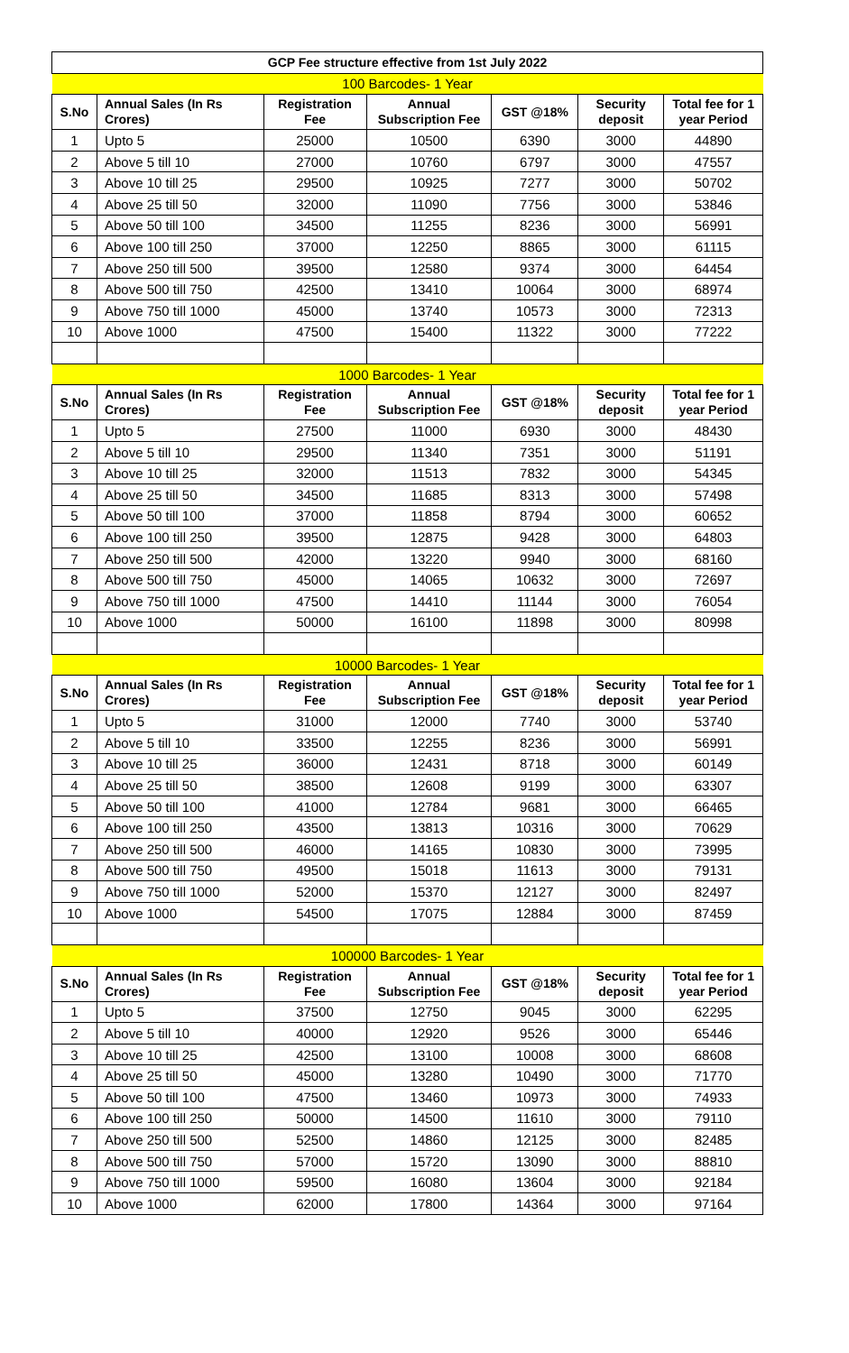| GCP Fee structure effective from 1st July 2022 | | | | | | |
| 100 Barcodes- 1 Year | | | | | | |
| S.No | Annual Sales (In Rs Crores) | Registration Fee | Annual Subscription Fee | GST @18% | Security deposit | Total fee for 1 year Period |
| 1 | Upto 5 | 25000 | 10500 | 6390 | 3000 | 44890 |
| 2 | Above 5 till 10 | 27000 | 10760 | 6797 | 3000 | 47557 |
| 3 | Above 10 till 25 | 29500 | 10925 | 7277 | 3000 | 50702 |
| 4 | Above 25 till 50 | 32000 | 11090 | 7756 | 3000 | 53846 |
| 5 | Above 50 till 100 | 34500 | 11255 | 8236 | 3000 | 56991 |
| 6 | Above 100 till 250 | 37000 | 12250 | 8865 | 3000 | 61115 |
| 7 | Above 250 till 500 | 39500 | 12580 | 9374 | 3000 | 64454 |
| 8 | Above 500 till 750 | 42500 | 13410 | 10064 | 3000 | 68974 |
| 9 | Above 750 till 1000 | 45000 | 13740 | 10573 | 3000 | 72313 |
| 10 | Above 1000 | 47500 | 15400 | 11322 | 3000 | 77222 |
| 1000 Barcodes- 1 Year | | | | | | |
| S.No | Annual Sales (In Rs Crores) | Registration Fee | Annual Subscription Fee | GST @18% | Security deposit | Total fee for 1 year Period |
| 1 | Upto 5 | 27500 | 11000 | 6930 | 3000 | 48430 |
| 2 | Above 5 till 10 | 29500 | 11340 | 7351 | 3000 | 51191 |
| 3 | Above 10 till 25 | 32000 | 11513 | 7832 | 3000 | 54345 |
| 4 | Above 25 till 50 | 34500 | 11685 | 8313 | 3000 | 57498 |
| 5 | Above 50 till 100 | 37000 | 11858 | 8794 | 3000 | 60652 |
| 6 | Above 100 till 250 | 39500 | 12875 | 9428 | 3000 | 64803 |
| 7 | Above 250 till 500 | 42000 | 13220 | 9940 | 3000 | 68160 |
| 8 | Above 500 till 750 | 45000 | 14065 | 10632 | 3000 | 72697 |
| 9 | Above 750 till 1000 | 47500 | 14410 | 11144 | 3000 | 76054 |
| 10 | Above 1000 | 50000 | 16100 | 11898 | 3000 | 80998 |
| 10000 Barcodes- 1 Year | | | | | | |
| S.No | Annual Sales (In Rs Crores) | Registration Fee | Annual Subscription Fee | GST @18% | Security deposit | Total fee for 1 year Period |
| 1 | Upto 5 | 31000 | 12000 | 7740 | 3000 | 53740 |
| 2 | Above 5 till 10 | 33500 | 12255 | 8236 | 3000 | 56991 |
| 3 | Above 10 till 25 | 36000 | 12431 | 8718 | 3000 | 60149 |
| 4 | Above 25 till 50 | 38500 | 12608 | 9199 | 3000 | 63307 |
| 5 | Above 50 till 100 | 41000 | 12784 | 9681 | 3000 | 66465 |
| 6 | Above 100 till 250 | 43500 | 13813 | 10316 | 3000 | 70629 |
| 7 | Above 250 till 500 | 46000 | 14165 | 10830 | 3000 | 73995 |
| 8 | Above 500 till 750 | 49500 | 15018 | 11613 | 3000 | 79131 |
| 9 | Above 750 till 1000 | 52000 | 15370 | 12127 | 3000 | 82497 |
| 10 | Above 1000 | 54500 | 17075 | 12884 | 3000 | 87459 |
| 100000 Barcodes- 1 Year | | | | | | |
| S.No | Annual Sales (In Rs Crores) | Registration Fee | Annual Subscription Fee | GST @18% | Security deposit | Total fee for 1 year Period |
| 1 | Upto 5 | 37500 | 12750 | 9045 | 3000 | 62295 |
| 2 | Above 5 till 10 | 40000 | 12920 | 9526 | 3000 | 65446 |
| 3 | Above 10 till 25 | 42500 | 13100 | 10008 | 3000 | 68608 |
| 4 | Above 25 till 50 | 45000 | 13280 | 10490 | 3000 | 71770 |
| 5 | Above 50 till 100 | 47500 | 13460 | 10973 | 3000 | 74933 |
| 6 | Above 100 till 250 | 50000 | 14500 | 11610 | 3000 | 79110 |
| 7 | Above 250 till 500 | 52500 | 14860 | 12125 | 3000 | 82485 |
| 8 | Above 500 till 750 | 57000 | 15720 | 13090 | 3000 | 88810 |
| 9 | Above 750 till 1000 | 59500 | 16080 | 13604 | 3000 | 92184 |
| 10 | Above 1000 | 62000 | 17800 | 14364 | 3000 | 97164 |